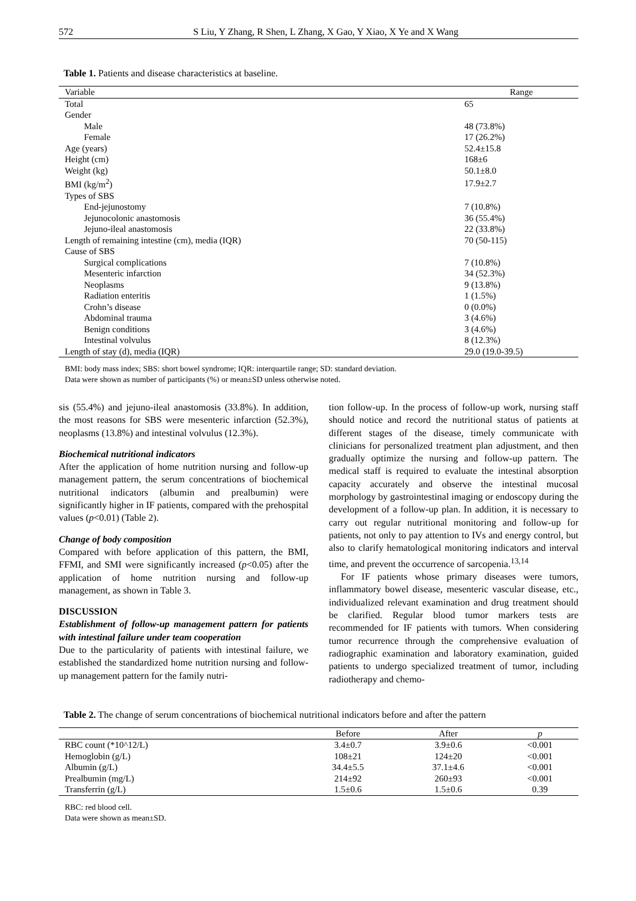572 S Liu, Y Zhang, R Shen, L Zhang, X Gao, Y Xiao, X Ye and X Wang
Table 1. Patients and disease characteristics at baseline.
| Variable | Range |
| --- | --- |
| Total | 65 |
| Gender | |
| Male | 48 (73.8%) |
| Female | 17 (26.2%) |
| Age (years) | 52.4±15.8 |
| Height (cm) | 168±6 |
| Weight (kg) | 50.1±8.0 |
| BMI (kg/m<sup>2</sup>) | 17.9±2.7 |
| Types of SBS | |
| End-jejunostomy | 7 (10.8%) |
| Jejunocolonic anastomosis | 36 (55.4%) |
| Jejuno-ileal anastomosis | 22 (33.8%) |
| Length of remaining intestine (cm), media (IQR) | 70 (50-115) |
| Cause of SBS | |
| Surgical complications | 7 (10.8%) |
| Mesenteric infarction | 34 (52.3%) |
| Neoplasms | 9 (13.8%) |
| Radiation enteritis | 1 (1.5%) |
| Crohn’s disease | 0 (0.0%) |
| Abdominal trauma | 3 (4.6%) |
| Benign conditions | 3 (4.6%) |
| Intestinal volvulus | 8 (12.3%) |
| Length of stay (d), media (IQR) | 29.0 (19.0-39.5) |
BMI: body mass index; SBS: short bowel syndrome; IQR: interquartile range; SD: standard deviation.
Data were shown as number of participants (%) or mean±SD unless otherwise noted.
sis (55.4%) and jejuno-ileal anastomosis (33.8%). In addition, the most reasons for SBS were mesenteric infarction (52.3%), neoplasms (13.8%) and intestinal volvulus (12.3%).
Biochemical nutritional indicators
After the application of home nutrition nursing and follow-up management pattern, the serum concentrations of biochemical nutritional indicators (albumin and prealbumin) were significantly higher in IF patients, compared with the prehospital values (p<0.01) (Table 2).
Change of body composition
Compared with before application of this pattern, the BMI, FFMI, and SMI were significantly increased (p<0.05) after the application of home nutrition nursing and follow-up management, as shown in Table 3.
DISCUSSION
Establishment of follow-up management pattern for patients with intestinal failure under team cooperation
Due to the particularity of patients with intestinal failure, we established the standardized home nutrition nursing and follow-up management pattern for the family nutri-
tion follow-up. In the process of follow-up work, nursing staff should notice and record the nutritional status of patients at different stages of the disease, timely communicate with clinicians for personalized treatment plan adjustment, and then gradually optimize the nursing and follow-up pattern. The medical staff is required to evaluate the intestinal absorption capacity accurately and observe the intestinal mucosal morphology by gastrointestinal imaging or endoscopy during the development of a follow-up plan. In addition, it is necessary to carry out regular nutritional monitoring and follow-up for patients, not only to pay attention to IVs and energy control, but also to clarify hematological monitoring indicators and interval time, and prevent the occurrence of sarcopenia.<sup>13,14</sup>
For IF patients whose primary diseases were tumors, inflammatory bowel disease, mesenteric vascular disease, etc., individualized relevant examination and drug treatment should be clarified. Regular blood tumor markers tests are recommended for IF patients with tumors. When considering tumor recurrence through the comprehensive evaluation of radiographic examination and laboratory examination, guided patients to undergo specialized treatment of tumor, including radiotherapy and chemo-
Table 2. The change of serum concentrations of biochemical nutritional indicators before and after the pattern
| | Before | After | p |
| --- | --- | --- | --- |
| RBC count (*10^12/L) | 3.4±0.7 | 3.9±0.6 | <0.001 |
| Hemoglobin (g/L) | 108±21 | 124±20 | <0.001 |
| Albumin (g/L) | 34.4±5.5 | 37.1±4.6 | <0.001 |
| Prealbumin (mg/L) | 214±92 | 260±93 | <0.001 |
| Transferrin (g/L) | 1.5±0.6 | 1.5±0.6 | 0.39 |
RBC: red blood cell.
Data were shown as mean±SD.